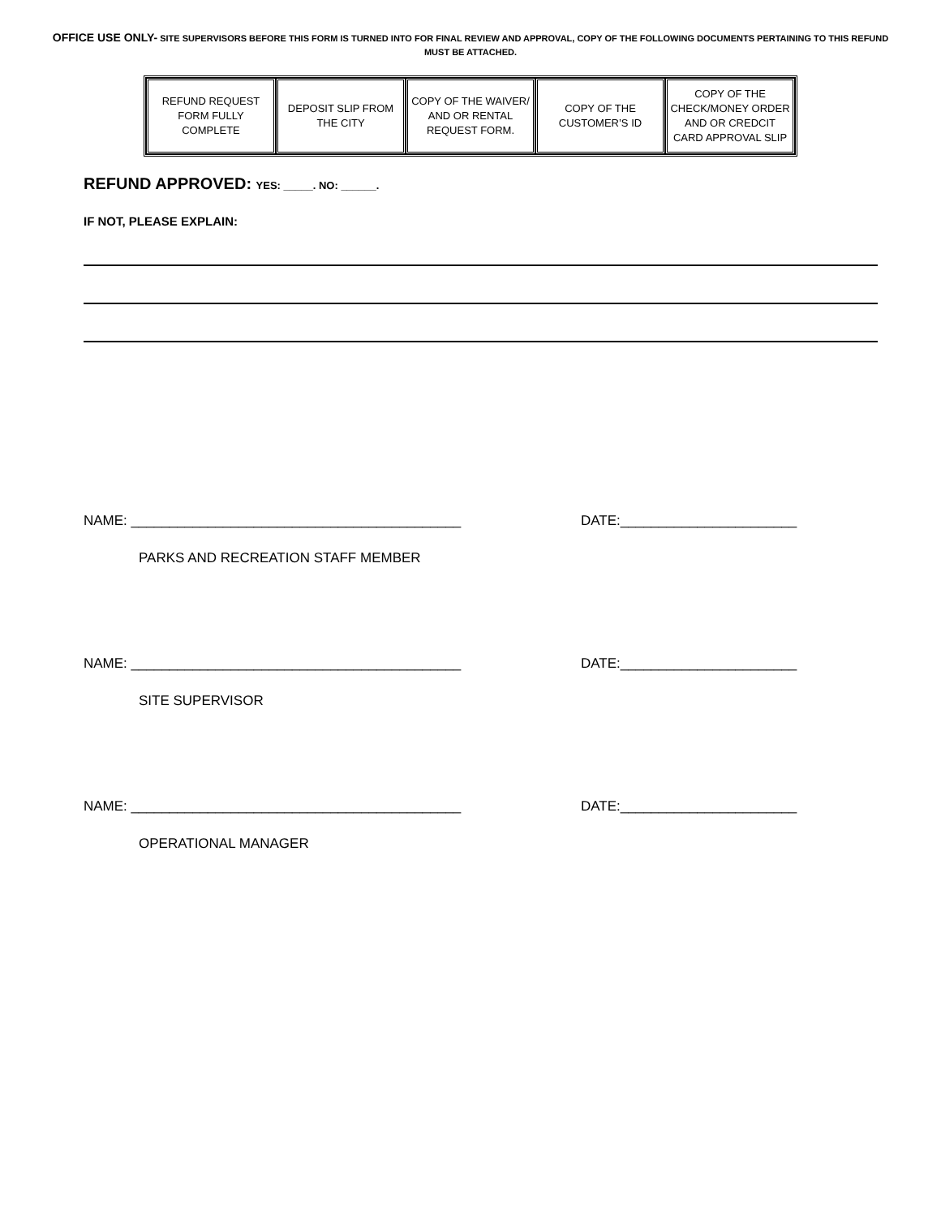OFFICE USE ONLY- SITE SUPERVISORS BEFORE THIS FORM IS TURNED INTO FOR FINAL REVIEW AND APPROVAL, COPY OF THE FOLLOWING DOCUMENTS PERTAINING TO THIS REFUND MUST BE ATTACHED.
| REFUND REQUEST FORM FULLY COMPLETE | DEPOSIT SLIP FROM THE CITY | COPY OF THE WAIVER/ AND OR RENTAL REQUEST FORM. | COPY OF THE CUSTOMER’S ID | COPY OF THE CHECK/MONEY ORDER AND OR CREDCIT CARD APPROVAL SLIP |
REFUND APPROVED: YES: _____. NO: ______.
IF NOT, PLEASE EXPLAIN:
NAME: ___________________________________________ DATE:_______________________
PARKS AND RECREATION STAFF MEMBER
NAME: ___________________________________________ DATE:_______________________
SITE SUPERVISOR
NAME: ___________________________________________ DATE:_______________________
OPERATIONAL MANAGER